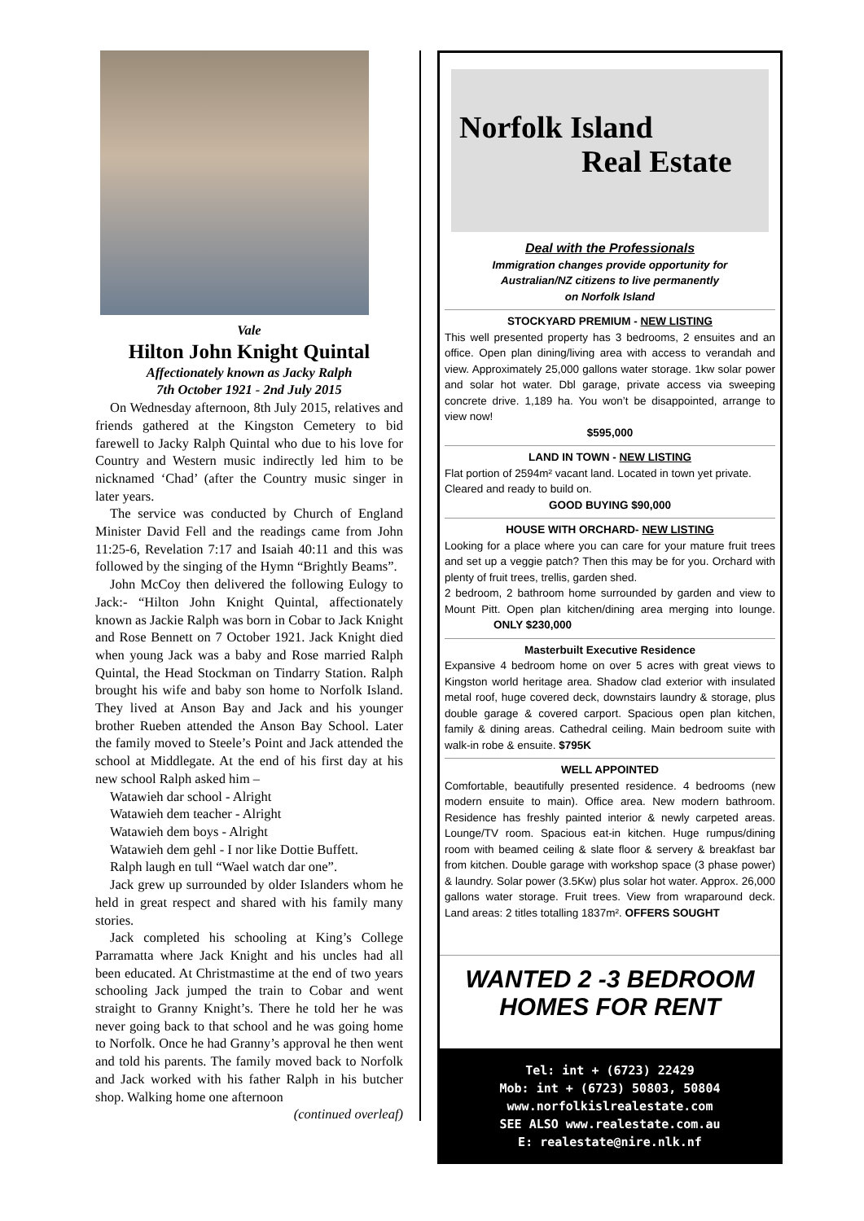Vale
Hilton John Knight Quintal
Affectionately known as Jacky Ralph
7th October 1921 - 2nd July 2015
On Wednesday afternoon, 8th July 2015, relatives and friends gathered at the Kingston Cemetery to bid farewell to Jacky Ralph Quintal who due to his love for Country and Western music indirectly led him to be nicknamed ‘Chad’ (after the Country music singer in later years.
The service was conducted by Church of England Minister David Fell and the readings came from John 11:25-6, Revelation 7:17 and Isaiah 40:11 and this was followed by the singing of the Hymn “Brightly Beams”.
John McCoy then delivered the following Eulogy to Jack:- “Hilton John Knight Quintal, affectionately known as Jackie Ralph was born in Cobar to Jack Knight and Rose Bennett on 7 October 1921. Jack Knight died when young Jack was a baby and Rose married Ralph Quintal, the Head Stockman on Tindarry Station. Ralph brought his wife and baby son home to Norfolk Island. They lived at Anson Bay and Jack and his younger brother Rueben attended the Anson Bay School. Later the family moved to Steele’s Point and Jack attended the school at Middlegate. At the end of his first day at his new school Ralph asked him –
Watawieh dar school - Alright
Watawieh dem teacher - Alright
Watawieh dem boys - Alright
Watawieh dem gehl - I nor like Dottie Buffett.
Ralph laugh en tull “Wael watch dar one”.
Jack grew up surrounded by older Islanders whom he held in great respect and shared with his family many stories.
Jack completed his schooling at King’s College Parramatta where Jack Knight and his uncles had all been educated. At Christmastime at the end of two years schooling Jack jumped the train to Cobar and went straight to Granny Knight’s. There he told her he was never going back to that school and he was going home to Norfolk. Once he had Granny’s approval he then went and told his parents. The family moved back to Norfolk and Jack worked with his father Ralph in his butcher shop. Walking home one afternoon
(continued overleaf)
Norfolk Island
Real Estate
Deal with the Professionals
Immigration changes provide opportunity for
Australian/NZ citizens to live permanently
on Norfolk Island
STOCKYARD PREMIUM - NEW LISTING
This well presented property has 3 bedrooms, 2 ensuites and an office. Open plan dining/living area with access to verandah and view. Approximately 25,000 gallons water storage. 1kw solar power and solar hot water. Dbl garage, private access via sweeping concrete drive. 1,189 ha. You won’t be disappointed, arrange to view now!
$595,000
LAND IN TOWN - NEW LISTING
Flat portion of 2594m² vacant land. Located in town yet private. Cleared and ready to build on.
GOOD BUYING $90,000
HOUSE WITH ORCHARD- NEW LISTING
Looking for a place where you can care for your mature fruit trees and set up a veggie patch? Then this may be for you. Orchard with plenty of fruit trees, trellis, garden shed.
2 bedroom, 2 bathroom home surrounded by garden and view to Mount Pitt. Open plan kitchen/dining area merging into lounge. ONLY $230,000
Masterbuilt Executive Residence
Expansive 4 bedroom home on over 5 acres with great views to Kingston world heritage area. Shadow clad exterior with insulated metal roof, huge covered deck, downstairs laundry & storage, plus double garage & covered carport. Spacious open plan kitchen, family & dining areas. Cathedral ceiling. Main bedroom suite with walk-in robe & ensuite. $795K
WELL APPOINTED
Comfortable, beautifully presented residence. 4 bedrooms (new modern ensuite to main). Office area. New modern bathroom. Residence has freshly painted interior & newly carpeted areas. Lounge/TV room. Spacious eat-in kitchen. Huge rumpus/dining room with beamed ceiling & slate floor & servery & breakfast bar from kitchen. Double garage with workshop space (3 phase power) & laundry. Solar power (3.5Kw) plus solar hot water. Approx. 26,000 gallons water storage. Fruit trees. View from wraparound deck. Land areas: 2 titles totalling 1837m². OFFERS SOUGHT
WANTED 2 -3 BEDROOM
HOMES FOR RENT
Tel: int + (6723) 22429
Mob: int + (6723) 50803, 50804
www.norfolkislrealestate.com
SEE ALSO www.realestate.com.au
E: realestate@nire.nlk.nf